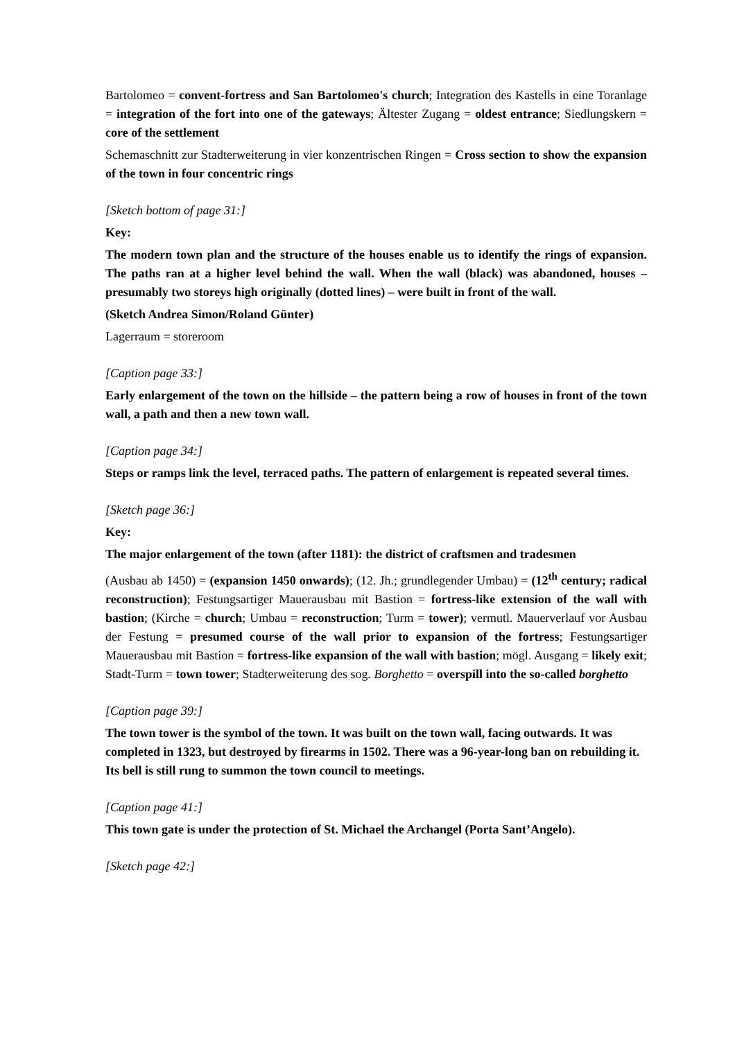Bartolomeo = convent-fortress and San Bartolomeo's church; Integration des Kastells in eine Toranlage = integration of the fort into one of the gateways; Ältester Zugang = oldest entrance; Siedlungskern = core of the settlement
Schemaschnitt zur Stadterweiterung in vier konzentrischen Ringen = Cross section to show the expansion of the town in four concentric rings
[Sketch bottom of page 31:]
Key:
The modern town plan and the structure of the houses enable us to identify the rings of expansion. The paths ran at a higher level behind the wall. When the wall (black) was abandoned, houses – presumably two storeys high originally (dotted lines) – were built in front of the wall.
(Sketch Andrea Simon/Roland Günter)
Lagerraum = storeroom
[Caption page 33:]
Early enlargement of the town on the hillside – the pattern being a row of houses in front of the town wall, a path and then a new town wall.
[Caption page 34:]
Steps or ramps link the level, terraced paths. The pattern of enlargement is repeated several times.
[Sketch page 36:]
Key:
The major enlargement of the town (after 1181): the district of craftsmen and tradesmen
(Ausbau ab 1450) = (expansion 1450 onwards); (12. Jh.; grundlegender Umbau) = (12<sup>th</sup> century; radical reconstruction); Festungsartiger Mauerausbau mit Bastion = fortress-like extension of the wall with bastion; (Kirche = church; Umbau = reconstruction; Turm = tower); vermutl. Mauerverlauf vor Ausbau der Festung = presumed course of the wall prior to expansion of the fortress; Festungsartiger Mauerausbau mit Bastion = fortress-like expansion of the wall with bastion; mögl. Ausgang = likely exit; Stadt-Turm = town tower; Stadterweiterung des sog. Borghetto = overspill into the so-called borghetto
[Caption page 39:]
The town tower is the symbol of the town. It was built on the town wall, facing outwards. It was completed in 1323, but destroyed by firearms in 1502. There was a 96-year-long ban on rebuilding it. Its bell is still rung to summon the town council to meetings.
[Caption page 41:]
This town gate is under the protection of St. Michael the Archangel (Porta Sant’Angelo).
[Sketch page 42:]